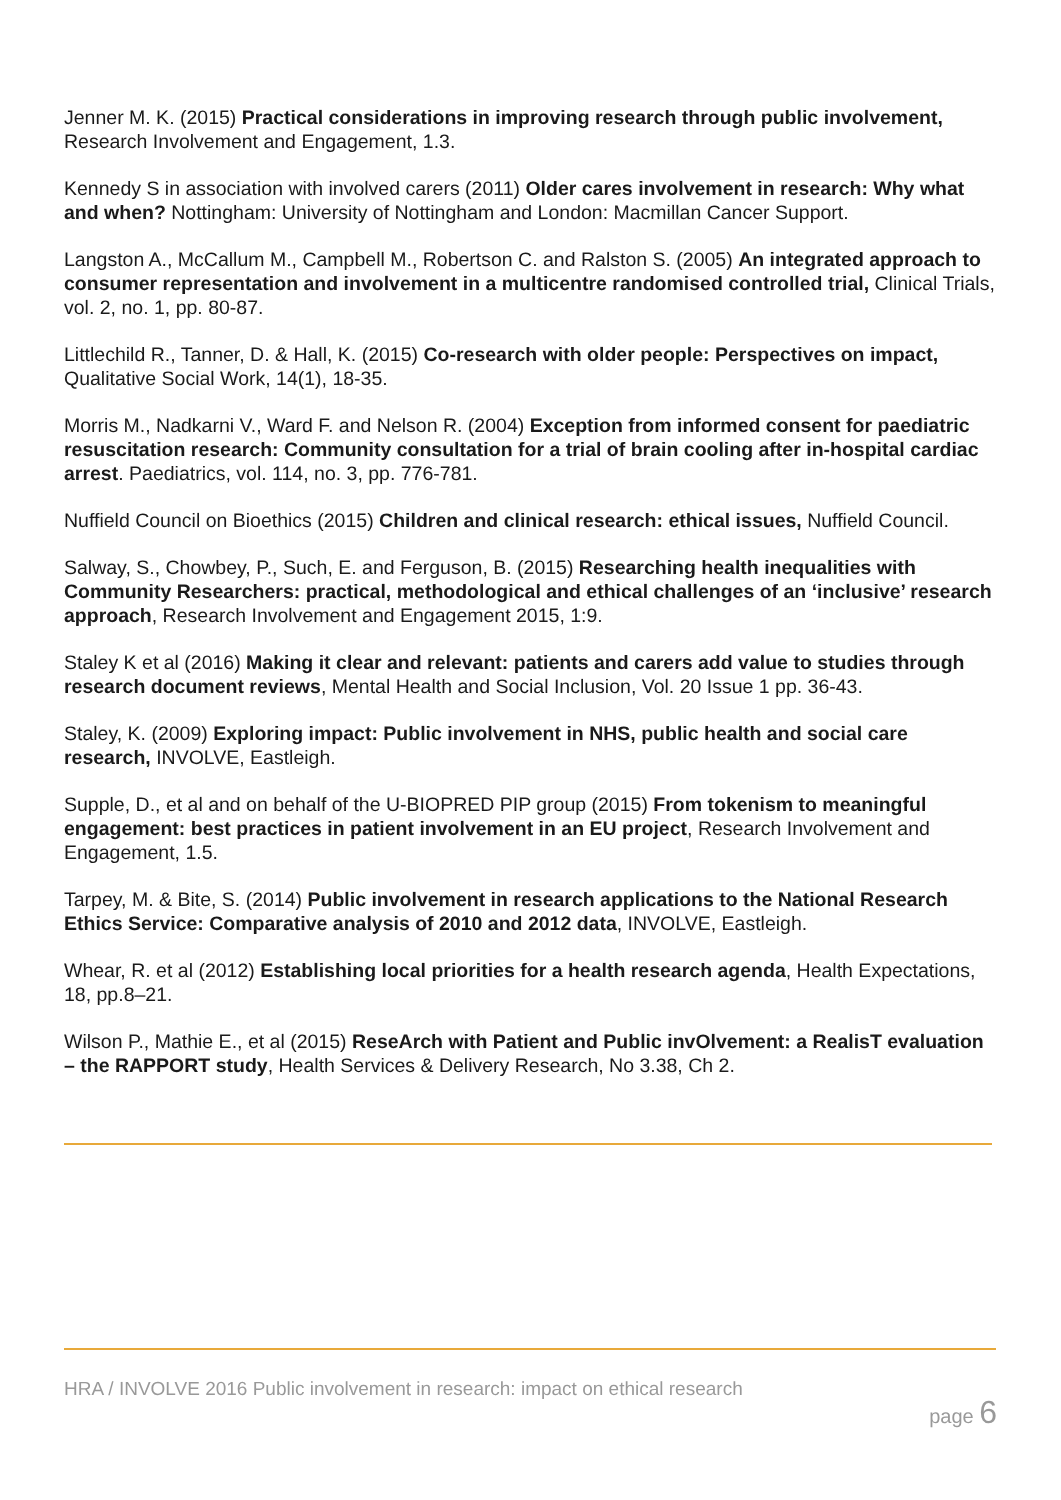Jenner M. K. (2015) Practical considerations in improving research through public involvement, Research Involvement and Engagement, 1.3.
Kennedy S in association with involved carers (2011) Older cares involvement in research: Why what and when? Nottingham: University of Nottingham and London: Macmillan Cancer Support.
Langston A., McCallum M., Campbell M., Robertson C. and Ralston S. (2005) An integrated approach to consumer representation and involvement in a multicentre randomised controlled trial, Clinical Trials, vol. 2, no. 1, pp. 80-87.
Littlechild R., Tanner, D. & Hall, K. (2015) Co-research with older people: Perspectives on impact, Qualitative Social Work, 14(1), 18-35.
Morris M., Nadkarni V., Ward F. and Nelson R. (2004) Exception from informed consent for paediatric resuscitation research: Community consultation for a trial of brain cooling after in-hospital cardiac arrest. Paediatrics, vol. 114, no. 3, pp. 776-781.
Nuffield Council on Bioethics (2015) Children and clinical research: ethical issues, Nuffield Council.
Salway, S., Chowbey, P., Such, E. and Ferguson, B. (2015) Researching health inequalities with Community Researchers: practical, methodological and ethical challenges of an ‘inclusive’ research approach, Research Involvement and Engagement 2015, 1:9.
Staley K et al (2016) Making it clear and relevant: patients and carers add value to studies through research document reviews, Mental Health and Social Inclusion, Vol. 20 Issue 1 pp. 36-43.
Staley, K. (2009) Exploring impact: Public involvement in NHS, public health and social care research, INVOLVE, Eastleigh.
Supple, D., et al and on behalf of the U-BIOPRED PIP group (2015) From tokenism to meaningful engagement: best practices in patient involvement in an EU project, Research Involvement and Engagement, 1.5.
Tarpey, M. & Bite, S. (2014) Public involvement in research applications to the National Research Ethics Service: Comparative analysis of 2010 and 2012 data, INVOLVE, Eastleigh.
Whear, R. et al (2012) Establishing local priorities for a health research agenda, Health Expectations, 18, pp.8–21.
Wilson P., Mathie E., et al (2015) ReseArch with Patient and Public invOlvement: a RealisT evaluation – the RAPPORT study, Health Services & Delivery Research, No 3.38, Ch 2.
HRA / INVOLVE 2016 Public involvement in research: impact on ethical research
page 6